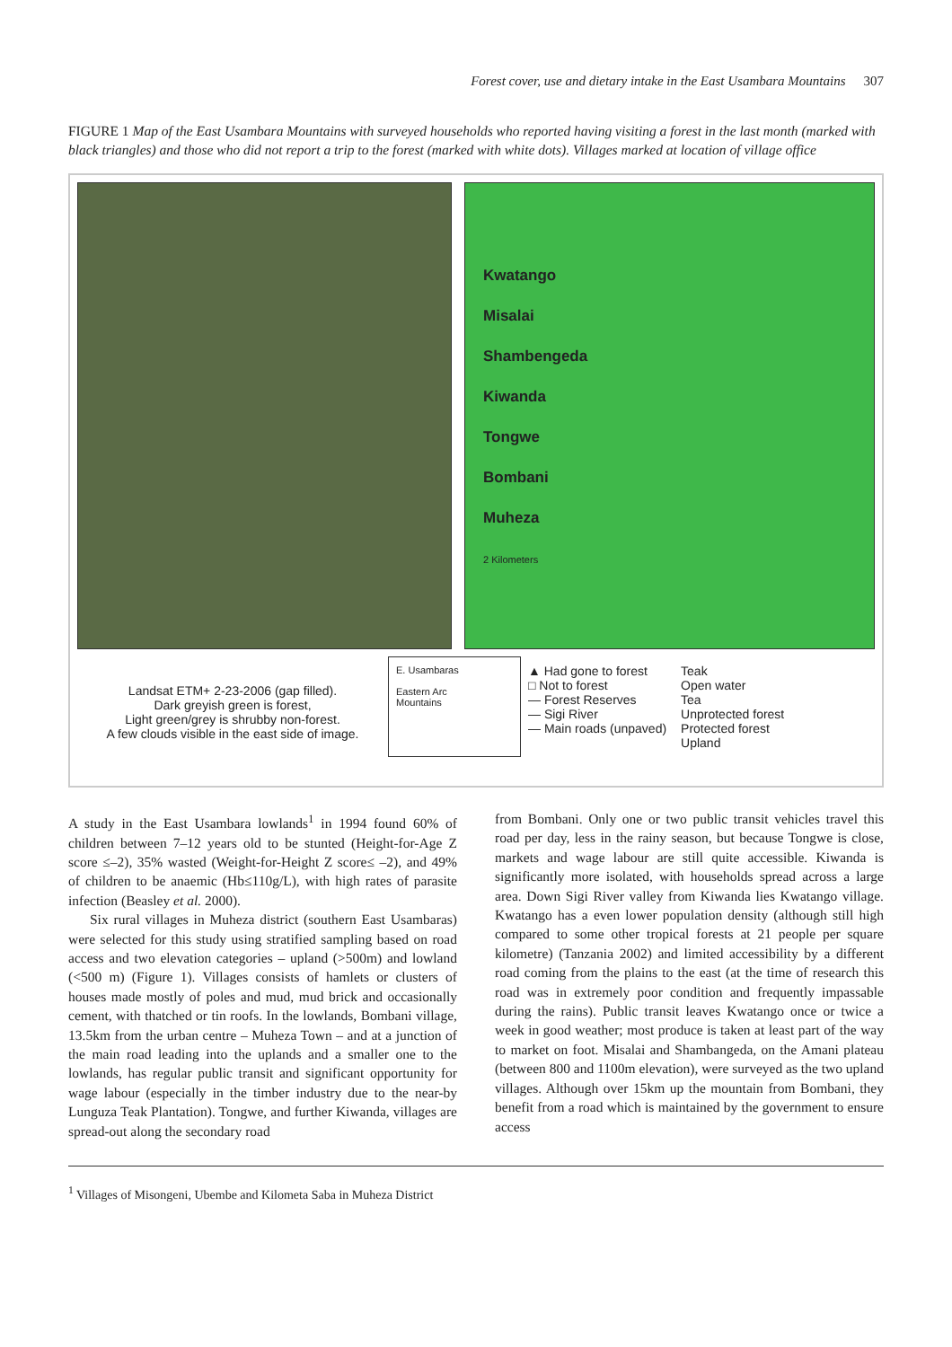Forest cover, use and dietary intake in the East Usambara Mountains 307
FIGURE 1 Map of the East Usambara Mountains with surveyed households who reported having visiting a forest in the last month (marked with black triangles) and those who did not report a trip to the forest (marked with white dots). Villages marked at location of village office
Kwatango
Misalai
Shambengeda
Kiwanda
Tongwe
Bombani
Muheza
2 Kilometers
Landsat ETM+ 2-23-2006 (gap filled).
Dark greyish green is forest,
Light green/grey is shrubby non-forest.
A few clouds visible in the east side of image.
E. Usambaras
Eastern Arc
Mountains
▲ Had gone to forest
□ Not to forest
— Forest Reserves
— Sigi River
— Main roads (unpaved)
Teak
Open water
Tea
Unprotected forest
Protected forest
Upland
A study in the East Usambara lowlands<sup>1</sup> in 1994 found 60% of children between 7–12 years old to be stunted (Height-for-Age Z score ≤–2), 35% wasted (Weight-for-Height Z score≤ –2), and 49% of children to be anaemic (Hb≤110g/L), with high rates of parasite infection (Beasley et al. 2000).
Six rural villages in Muheza district (southern East Usambaras) were selected for this study using stratified sampling based on road access and two elevation categories – upland (>500m) and lowland (<500 m) (Figure 1). Villages consists of hamlets or clusters of houses made mostly of poles and mud, mud brick and occasionally cement, with thatched or tin roofs. In the lowlands, Bombani village, 13.5km from the urban centre – Muheza Town – and at a junction of the main road leading into the uplands and a smaller one to the lowlands, has regular public transit and significant opportunity for wage labour (especially in the timber industry due to the near-by Lunguza Teak Plantation). Tongwe, and further Kiwanda, villages are spread-out along the secondary road
from Bombani. Only one or two public transit vehicles travel this road per day, less in the rainy season, but because Tongwe is close, markets and wage labour are still quite accessible. Kiwanda is significantly more isolated, with households spread across a large area. Down Sigi River valley from Kiwanda lies Kwatango village. Kwatango has a even lower population density (although still high compared to some other tropical forests at 21 people per square kilometre) (Tanzania 2002) and limited accessibility by a different road coming from the plains to the east (at the time of research this road was in extremely poor condition and frequently impassable during the rains). Public transit leaves Kwatango once or twice a week in good weather; most produce is taken at least part of the way to market on foot. Misalai and Shambangeda, on the Amani plateau (between 800 and 1100m elevation), were surveyed as the two upland villages. Although over 15km up the mountain from Bombani, they benefit from a road which is maintained by the government to ensure access
<sup>1</sup> Villages of Misongeni, Ubembe and Kilometa Saba in Muheza District